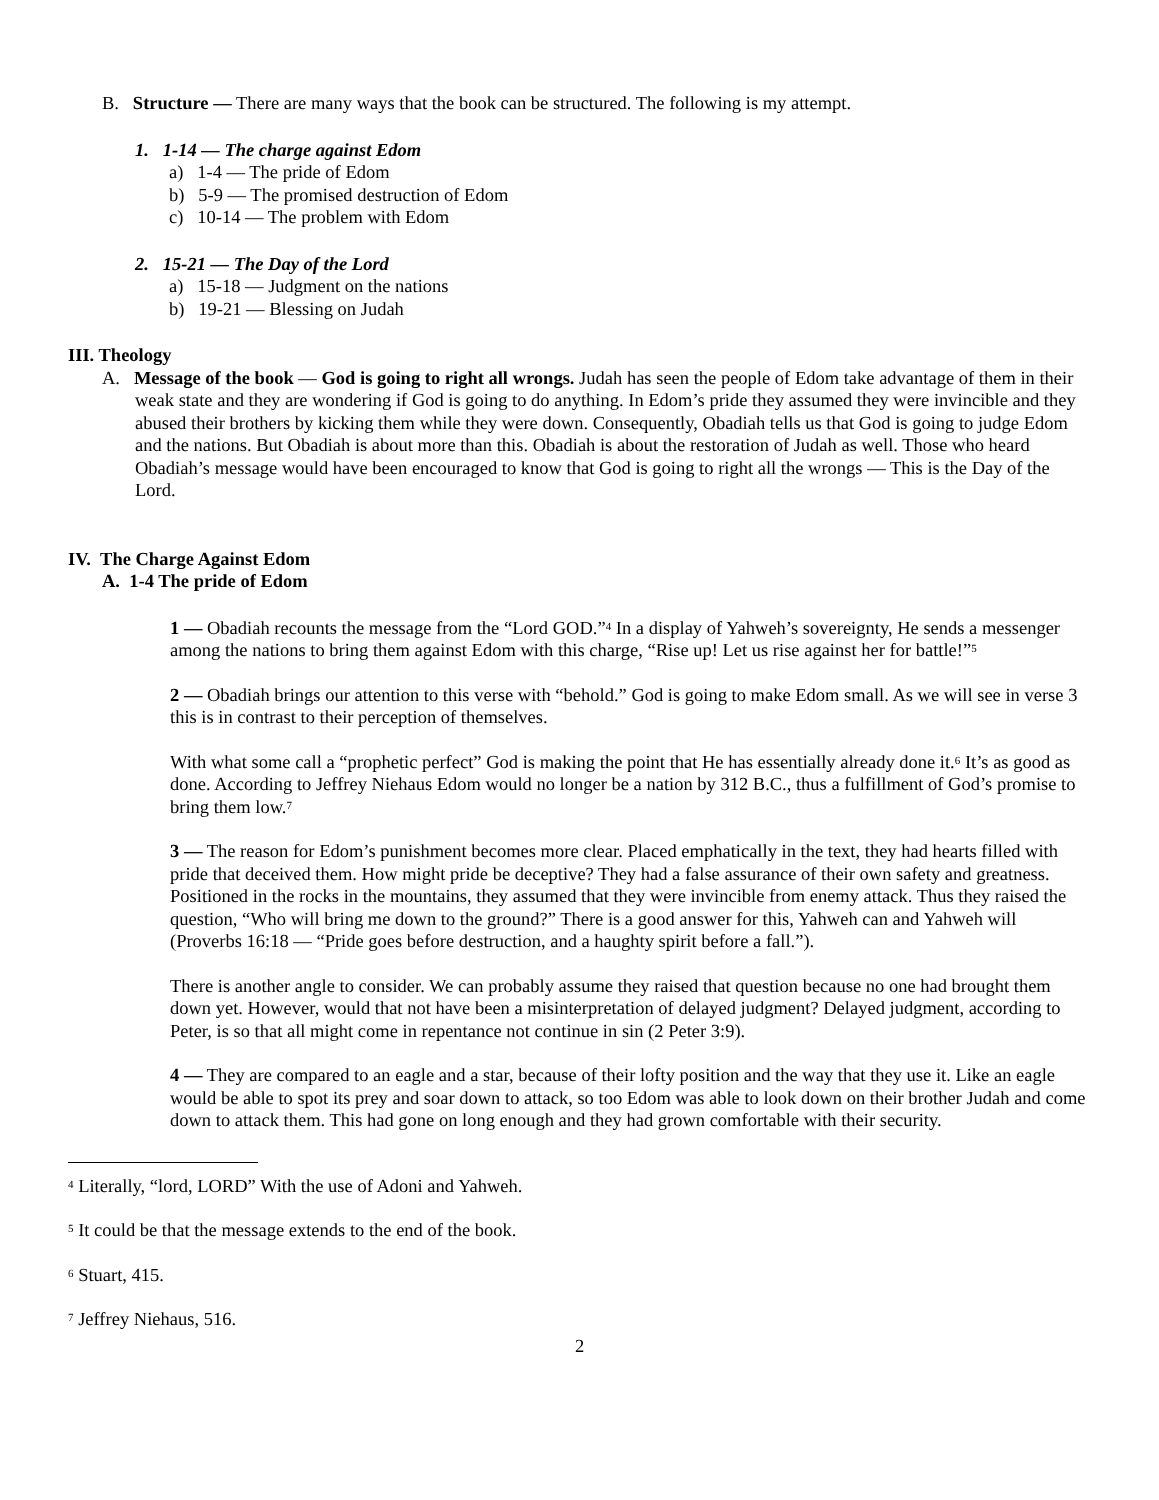B. Structure — There are many ways that the book can be structured. The following is my attempt.
1. 1-14 — The charge against Edom
a) 1-4 — The pride of Edom
b) 5-9 — The promised destruction of Edom
c) 10-14 — The problem with Edom
2. 15-21 — The Day of the Lord
a) 15-18 — Judgment on the nations
b) 19-21 — Blessing on Judah
III. Theology
A. Message of the book — God is going to right all wrongs. Judah has seen the people of Edom take advantage of them in their weak state and they are wondering if God is going to do anything. In Edom’s pride they assumed they were invincible and they abused their brothers by kicking them while they were down. Consequently, Obadiah tells us that God is going to judge Edom and the nations. But Obadiah is about more than this. Obadiah is about the restoration of Judah as well. Those who heard Obadiah’s message would have been encouraged to know that God is going to right all the wrongs — This is the Day of the Lord.
IV. The Charge Against Edom
A. 1-4 The pride of Edom
1 — Obadiah recounts the message from the “Lord GOD.”<sup>4</sup> In a display of Yahweh’s sovereignty, He sends a messenger among the nations to bring them against Edom with this charge, “Rise up! Let us rise against her for battle!”<sup>5</sup>
2 — Obadiah brings our attention to this verse with “behold.” God is going to make Edom small. As we will see in verse 3 this is in contrast to their perception of themselves.
With what some call a “prophetic perfect” God is making the point that He has essentially already done it.<sup>6</sup> It’s as good as done. According to Jeffrey Niehaus Edom would no longer be a nation by 312 B.C., thus a fulfillment of God’s promise to bring them low.<sup>7</sup>
3 — The reason for Edom’s punishment becomes more clear. Placed emphatically in the text, they had hearts filled with pride that deceived them. How might pride be deceptive? They had a false assurance of their own safety and greatness. Positioned in the rocks in the mountains, they assumed that they were invincible from enemy attack. Thus they raised the question, “Who will bring me down to the ground?” There is a good answer for this, Yahweh can and Yahweh will (Proverbs 16:18 — “Pride goes before destruction, and a haughty spirit before a fall.”).
There is another angle to consider. We can probably assume they raised that question because no one had brought them down yet. However, would that not have been a misinterpretation of delayed judgment? Delayed judgment, according to Peter, is so that all might come in repentance not continue in sin (2 Peter 3:9).
4 — They are compared to an eagle and a star, because of their lofty position and the way that they use it. Like an eagle would be able to spot its prey and soar down to attack, so too Edom was able to look down on their brother Judah and come down to attack them. This had gone on long enough and they had grown comfortable with their security.
<sup>4</sup> Literally, “lord, LORD” With the use of Adoni and Yahweh.
<sup>5</sup> It could be that the message extends to the end of the book.
<sup>6</sup> Stuart, 415.
<sup>7</sup> Jeffrey Niehaus, 516.
2